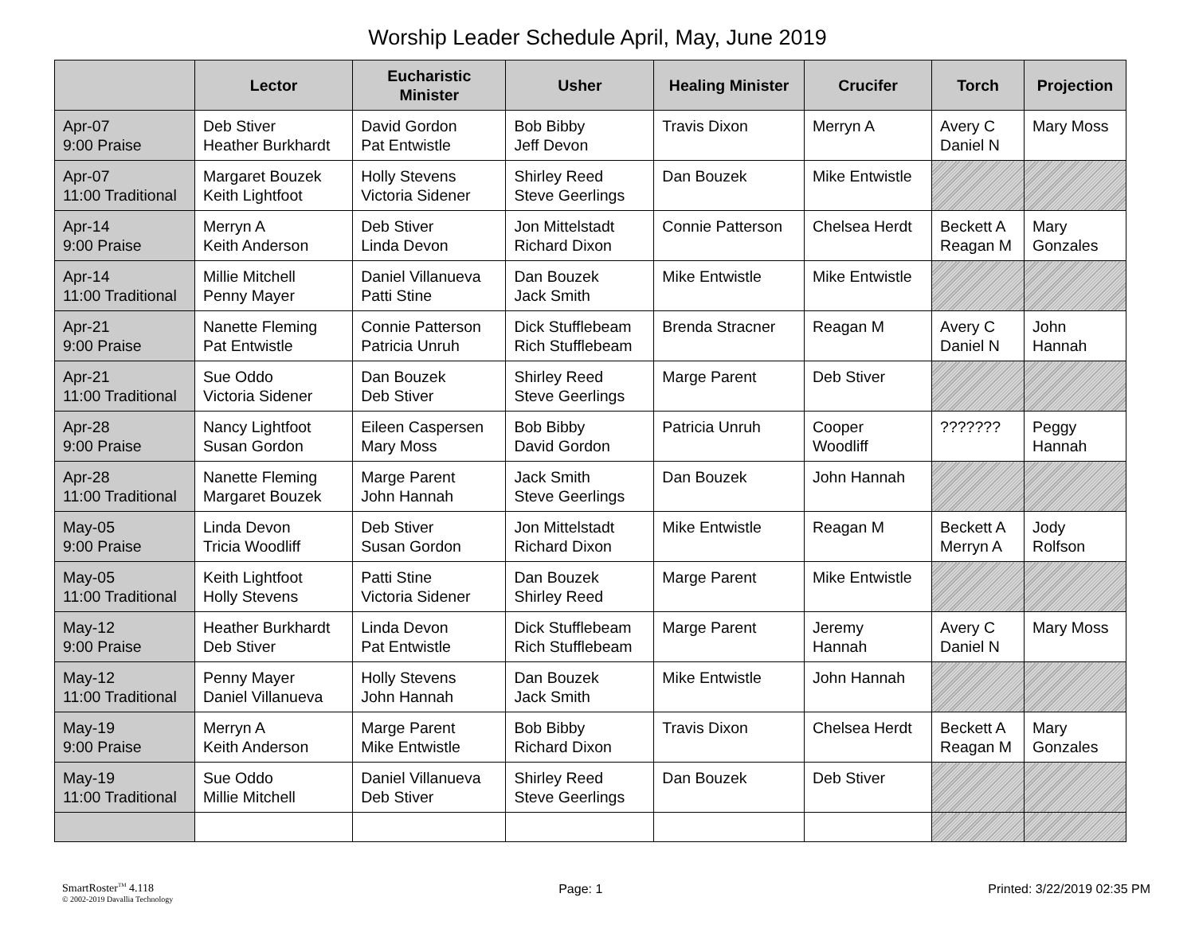Worship Leader Schedule April, May, June 2019
| | Lector | Eucharistic Minister | Usher | Healing Minister | Crucifer | Torch | Projection |
| --- | --- | --- | --- | --- | --- | --- | --- |
| Apr-07 9:00 Praise | Deb Stiver Heather Burkhardt | David Gordon Pat Entwistle | Bob Bibby Jeff Devon | Travis Dixon | Merryn A | Avery C Daniel N | Mary Moss |
| Apr-07 11:00 Traditional | Margaret Bouzek Keith Lightfoot | Holly Stevens Victoria Sidener | Shirley Reed Steve Geerlings | Dan Bouzek | Mike Entwistle | | |
| Apr-14 9:00 Praise | Merryn A Keith Anderson | Deb Stiver Linda Devon | Jon Mittelstadt Richard Dixon | Connie Patterson | Chelsea Herdt | Beckett A Reagan M | Mary Gonzales |
| Apr-14 11:00 Traditional | Millie Mitchell Penny Mayer | Daniel Villanueva Patti Stine | Dan Bouzek Jack Smith | Mike Entwistle | Mike Entwistle | | |
| Apr-21 9:00 Praise | Nanette Fleming Pat Entwistle | Connie Patterson Patricia Unruh | Dick Stufflebeam Rich Stufflebeam | Brenda Stracner | Reagan M | Avery C Daniel N | John Hannah |
| Apr-21 11:00 Traditional | Sue Oddo Victoria Sidener | Dan Bouzek Deb Stiver | Shirley Reed Steve Geerlings | Marge Parent | Deb Stiver | | |
| Apr-28 9:00 Praise | Nancy Lightfoot Susan Gordon | Eileen Caspersen Mary Moss | Bob Bibby David Gordon | Patricia Unruh | Cooper Woodliff | ??????? | Peggy Hannah |
| Apr-28 11:00 Traditional | Nanette Fleming Margaret Bouzek | Marge Parent John Hannah | Jack Smith Steve Geerlings | Dan Bouzek | John Hannah | | |
| May-05 9:00 Praise | Linda Devon Tricia Woodliff | Deb Stiver Susan Gordon | Jon Mittelstadt Richard Dixon | Mike Entwistle | Reagan M | Beckett A Merryn A | Jody Rolfson |
| May-05 11:00 Traditional | Keith Lightfoot Holly Stevens | Patti Stine Victoria Sidener | Dan Bouzek Shirley Reed | Marge Parent | Mike Entwistle | | |
| May-12 9:00 Praise | Heather Burkhardt Deb Stiver | Linda Devon Pat Entwistle | Dick Stufflebeam Rich Stufflebeam | Marge Parent | Jeremy Hannah | Avery C Daniel N | Mary Moss |
| May-12 11:00 Traditional | Penny Mayer Daniel Villanueva | Holly Stevens John Hannah | Dan Bouzek Jack Smith | Mike Entwistle | John Hannah | | |
| May-19 9:00 Praise | Merryn A Keith Anderson | Marge Parent Mike Entwistle | Bob Bibby Richard Dixon | Travis Dixon | Chelsea Herdt | Beckett A Reagan M | Mary Gonzales |
| May-19 11:00 Traditional | Sue Oddo Millie Mitchell | Daniel Villanueva Deb Stiver | Shirley Reed Steve Geerlings | Dan Bouzek | Deb Stiver | | |
SmartRoster<sup>TM</sup> 4.118
© 2002-2019 Davallia Technology
Page: 1 Printed: 3/22/2019 02:35 PM